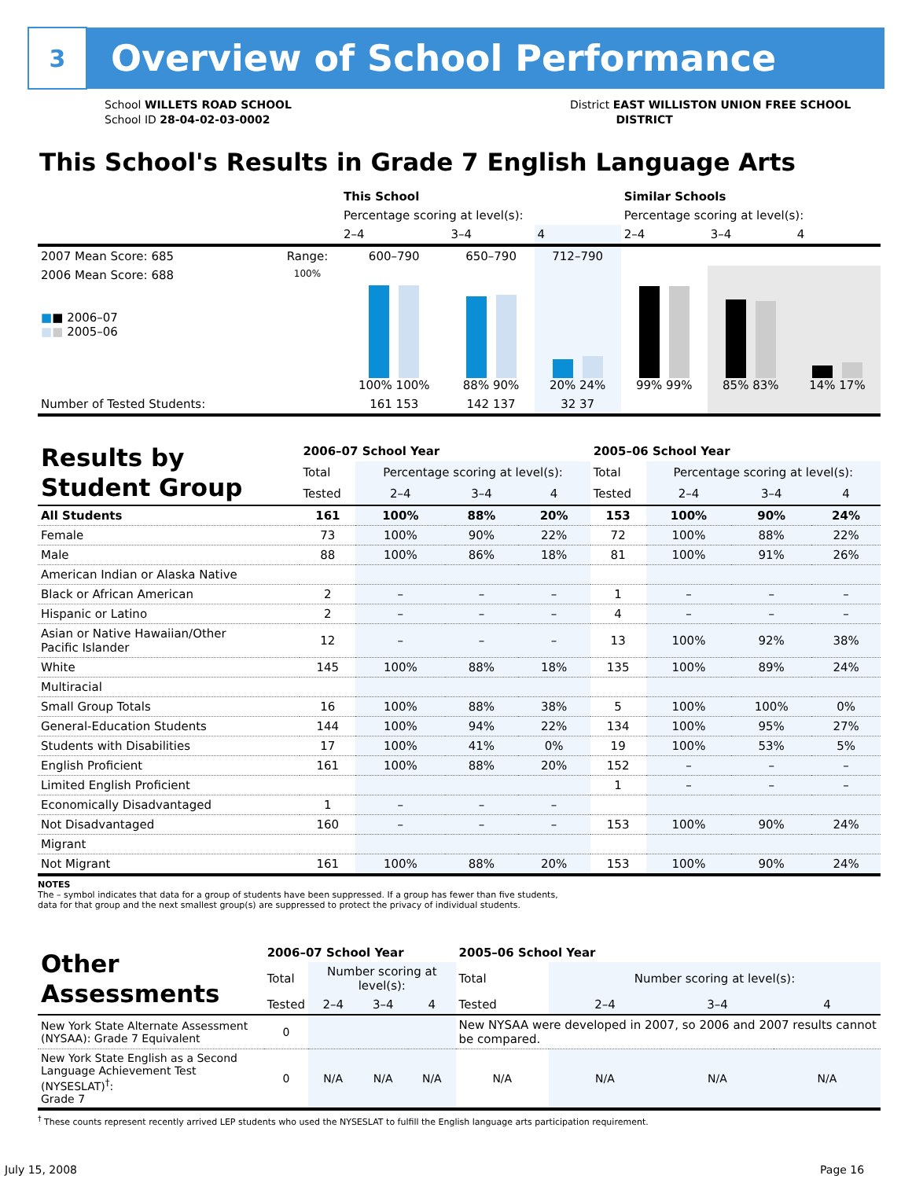3
Overview of School Performance
School WILLETS ROAD SCHOOL
School ID 28-04-02-03-0002
District EAST WILLISTON UNION FREE SCHOOL
DISTRICT
This School's Results in Grade 7 English Language Arts
| | | This School | | | Similar Schools | | |
| | | Percentage scoring at level(s): | | | Percentage scoring at level(s): | | |
| | | 2–4 | 3–4 | 4 | 2–4 | 3–4 | 4 |
| 2007 Mean Score: 685 | Range: | 600–790 | 650–790 | 712–790 | | | |
| 2006 Mean Score: 688 ■ ■ 2006–07 ■ ■ 2005–06 | 100% | 100% 100% | 88% 90% | 20% 24% | 99% 99% | 85% 83% | 14% 17% |
| Number of Tested Students: | | 161 153 | 142 137 | 32 37 | | | |
| Results by Student Group | 2006–07 School Year | | | | 2005–06 School Year | | | |
| | Total | Percentage scoring at level(s): | | | Total | Percentage scoring at level(s): | | |
| | Tested | 2–4 | 3–4 | 4 | Tested | 2–4 | 3–4 | 4 |
| All Students | 161 | 100% | 88% | 20% | 153 | 100% | 90% | 24% |
| Female | 73 | 100% | 90% | 22% | 72 | 100% | 88% | 22% |
| Male | 88 | 100% | 86% | 18% | 81 | 100% | 91% | 26% |
| American Indian or Alaska Native | | | | | | | | |
| Black or African American | 2 | – | – | – | 1 | – | – | – |
| Hispanic or Latino | 2 | – | – | – | 4 | – | – | – |
| Asian or Native Hawaiian/Other Pacific Islander | 12 | – | – | – | 13 | 100% | 92% | 38% |
| White | 145 | 100% | 88% | 18% | 135 | 100% | 89% | 24% |
| Multiracial | | | | | | | | |
| Small Group Totals | 16 | 100% | 88% | 38% | 5 | 100% | 100% | 0% |
| General-Education Students | 144 | 100% | 94% | 22% | 134 | 100% | 95% | 27% |
| Students with Disabilities | 17 | 100% | 41% | 0% | 19 | 100% | 53% | 5% |
| English Proficient | 161 | 100% | 88% | 20% | 152 | – | – | – |
| Limited English Proficient | | | | | 1 | – | – | – |
| Economically Disadvantaged | 1 | – | – | – | | | | |
| Not Disadvantaged | 160 | – | – | – | 153 | 100% | 90% | 24% |
| Migrant | | | | | | | | |
| Not Migrant | 161 | 100% | 88% | 20% | 153 | 100% | 90% | 24% |
NOTES
The – symbol indicates that data for a group of students have been suppressed. If a group has fewer than five students,
data for that group and the next smallest group(s) are suppressed to protect the privacy of individual students.
| Other Assessments | 2006–07 School Year | | | | 2005–06 School Year | | | |
| | Total | Number scoring at level(s): | | | Total | Number scoring at level(s): | | |
| | Tested | 2–4 | 3–4 | 4 | Tested | 2–4 | 3–4 | 4 |
| New York State Alternate Assessment (NYSAA): Grade 7 Equivalent | 0 | | | | New NYSAA were developed in 2007, so 2006 and 2007 results cannot be compared. | | | |
| New York State English as a Second Language Achievement Test (NYSESLAT)<sup>†</sup>: Grade 7 | 0 | N/A | N/A | N/A | N/A | N/A | N/A | N/A |
<sup>†</sup> These counts represent recently arrived LEP students who used the NYSESLAT to fulfill the English language arts participation requirement.
July 15, 2008 Page 16